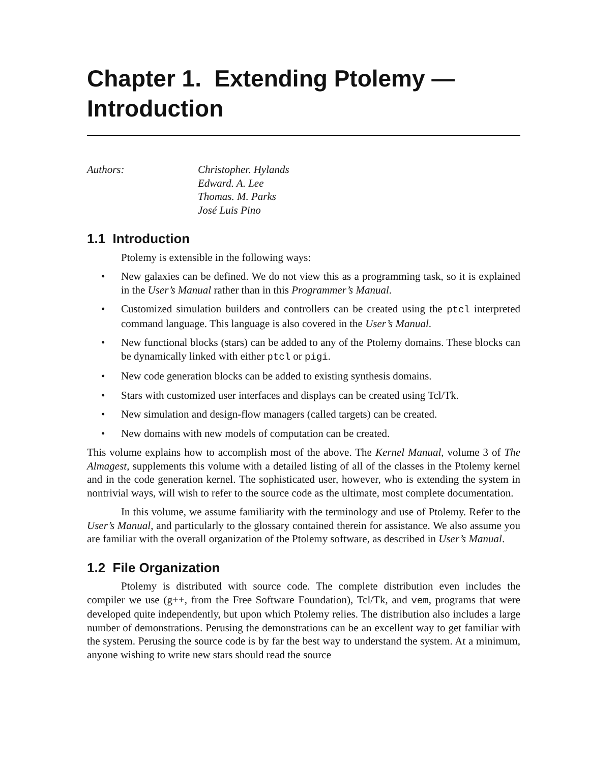Chapter 1. Extending Ptolemy —
Introduction
Authors: Christopher. Hylands
Edward. A. Lee
Thomas. M. Parks
José Luis Pino
1.1 Introduction
Ptolemy is extensible in the following ways:
• New galaxies can be defined. We do not view this as a programming task, so it is explained in the User’s Manual rather than in this Programmer’s Manual.
• Customized simulation builders and controllers can be created using the ptcl interpreted command language. This language is also covered in the User’s Manual.
• New functional blocks (stars) can be added to any of the Ptolemy domains. These blocks can be dynamically linked with either ptcl or pigi.
• New code generation blocks can be added to existing synthesis domains.
• Stars with customized user interfaces and displays can be created using Tcl/Tk.
• New simulation and design-flow managers (called targets) can be created.
• New domains with new models of computation can be created.
This volume explains how to accomplish most of the above. The Kernel Manual, volume 3 of The Almagest, supplements this volume with a detailed listing of all of the classes in the Ptolemy kernel and in the code generation kernel. The sophisticated user, however, who is extending the system in nontrivial ways, will wish to refer to the source code as the ultimate, most complete documentation.
In this volume, we assume familiarity with the terminology and use of Ptolemy. Refer to the User’s Manual, and particularly to the glossary contained therein for assistance. We also assume you are familiar with the overall organization of the Ptolemy software, as described in User’s Manual.
1.2 File Organization
Ptolemy is distributed with source code. The complete distribution even includes the compiler we use (g++, from the Free Software Foundation), Tcl/Tk, and vem, programs that were developed quite independently, but upon which Ptolemy relies. The distribution also includes a large number of demonstrations. Perusing the demonstrations can be an excellent way to get familiar with the system. Perusing the source code is by far the best way to understand the system. At a minimum, anyone wishing to write new stars should read the source